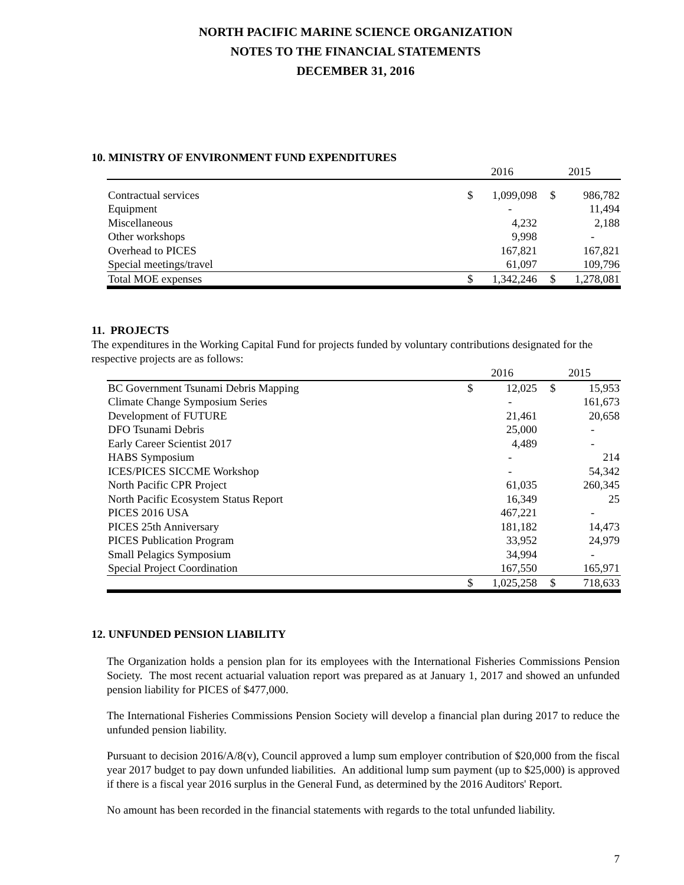NORTH PACIFIC MARINE SCIENCE ORGANIZATION
NOTES TO THE FINANCIAL STATEMENTS
DECEMBER 31, 2016
10. MINISTRY OF ENVIRONMENT FUND EXPENDITURES
| | 2016 | | 2015 | |
| --- | --- | --- | --- | --- |
| Contractual services | $ | 1,099,098 | $ | 986,782 |
| Equipment | | - | | 11,494 |
| Miscellaneous | | 4,232 | | 2,188 |
| Other workshops | | 9,998 | | - |
| Overhead to PICES | | 167,821 | | 167,821 |
| Special meetings/travel | | 61,097 | | 109,796 |
| Total MOE expenses | $ | 1,342,246 | $ | 1,278,081 |
11. PROJECTS
The expenditures in the Working Capital Fund for projects funded by voluntary contributions designated for the respective projects are as follows:
| | 2016 | | 2015 | |
| --- | --- | --- | --- | --- |
| BC Government Tsunami Debris Mapping | $ | 12,025 | $ | 15,953 |
| Climate Change Symposium Series | | - | | 161,673 |
| Development of FUTURE | | 21,461 | | 20,658 |
| DFO Tsunami Debris | | 25,000 | | - |
| Early Career Scientist 2017 | | 4,489 | | - |
| HABS Symposium | | - | | 214 |
| ICES/PICES SICCME Workshop | | - | | 54,342 |
| North Pacific CPR Project | | 61,035 | | 260,345 |
| North Pacific Ecosystem Status Report | | 16,349 | | 25 |
| PICES 2016 USA | | 467,221 | | - |
| PICES 25th Anniversary | | 181,182 | | 14,473 |
| PICES Publication Program | | 33,952 | | 24,979 |
| Small Pelagics Symposium | | 34,994 | | - |
| Special Project Coordination | | 167,550 | | 165,971 |
| | $ | 1,025,258 | $ | 718,633 |
12. UNFUNDED PENSION LIABILITY
The Organization holds a pension plan for its employees with the International Fisheries Commissions Pension Society. The most recent actuarial valuation report was prepared as at January 1, 2017 and showed an unfunded pension liability for PICES of $477,000.
The International Fisheries Commissions Pension Society will develop a financial plan during 2017 to reduce the unfunded pension liability.
Pursuant to decision 2016/A/8(v), Council approved a lump sum employer contribution of $20,000 from the fiscal year 2017 budget to pay down unfunded liabilities. An additional lump sum payment (up to $25,000) is approved if there is a fiscal year 2016 surplus in the General Fund, as determined by the 2016 Auditors' Report.
No amount has been recorded in the financial statements with regards to the total unfunded liability.
7